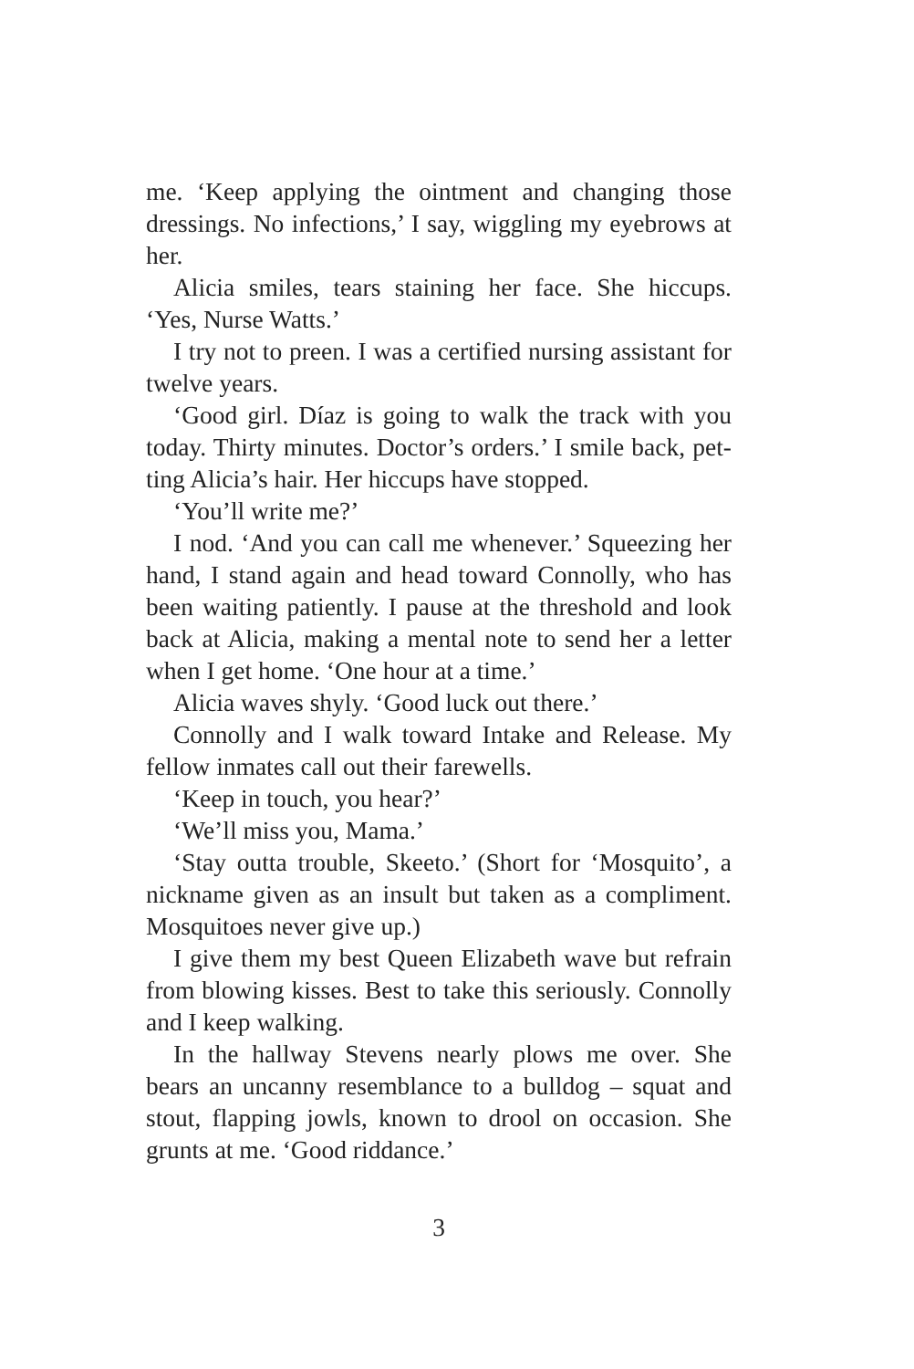me. ‘Keep applying the ointment and changing those dressings. No infections,’ I say, wiggling my eyebrows at her.
Alicia smiles, tears staining her face. She hiccups. ‘Yes, Nurse Watts.’
I try not to preen. I was a certified nursing assistant for twelve years.
‘Good girl. Díaz is going to walk the track with you today. Thirty minutes. Doctor’s orders.’ I smile back, pet-ting Alicia’s hair. Her hiccups have stopped.
‘You’ll write me?’
I nod. ‘And you can call me whenever.’ Squeezing her hand, I stand again and head toward Connolly, who has been waiting patiently. I pause at the threshold and look back at Alicia, making a mental note to send her a letter when I get home. ‘One hour at a time.’
Alicia waves shyly. ‘Good luck out there.’
Connolly and I walk toward Intake and Release. My fellow inmates call out their farewells.
‘Keep in touch, you hear?’
‘We’ll miss you, Mama.’
‘Stay outta trouble, Skeeto.’ (Short for ‘Mosquito’, a nickname given as an insult but taken as a compliment. Mosquitoes never give up.)
I give them my best Queen Elizabeth wave but refrain from blowing kisses. Best to take this seriously. Connolly and I keep walking.
In the hallway Stevens nearly plows me over. She bears an uncanny resemblance to a bulldog – squat and stout, flapping jowls, known to drool on occasion. She grunts at me. ‘Good riddance.’
3